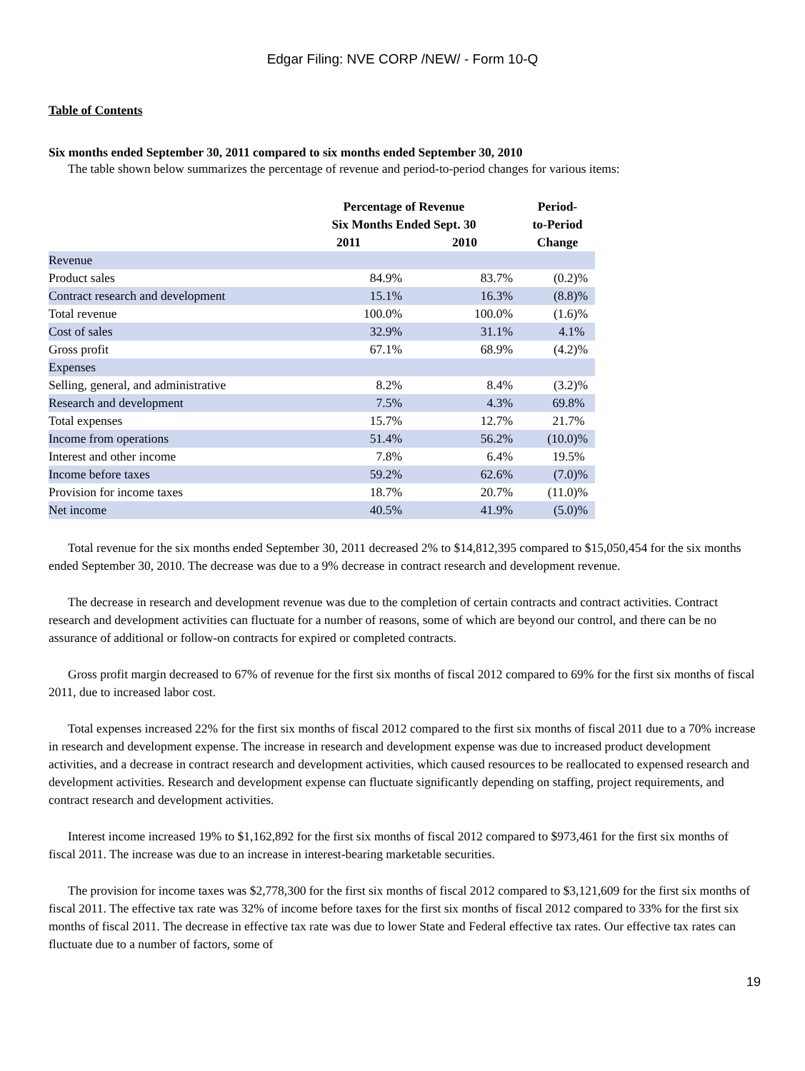Edgar Filing: NVE CORP /NEW/ - Form 10-Q
Table of Contents
Six months ended September 30, 2011 compared to six months ended September 30, 2010
The table shown below summarizes the percentage of revenue and period-to-period changes for various items:
| | Percentage of Revenue Six Months Ended Sept. 30 | | Period- to-Period |
| --- | --- | --- | --- |
| | 2011 | 2010 | Change |
| Revenue | | | |
| Product sales | 84.9% | 83.7% | (0.2)% |
| Contract research and development | 15.1% | 16.3% | (8.8)% |
| Total revenue | 100.0% | 100.0% | (1.6)% |
| Cost of sales | 32.9% | 31.1% | 4.1% |
| Gross profit | 67.1% | 68.9% | (4.2)% |
| Expenses | | | |
| Selling, general, and administrative | 8.2% | 8.4% | (3.2)% |
| Research and development | 7.5% | 4.3% | 69.8% |
| Total expenses | 15.7% | 12.7% | 21.7% |
| Income from operations | 51.4% | 56.2% | (10.0)% |
| Interest and other income | 7.8% | 6.4% | 19.5% |
| Income before taxes | 59.2% | 62.6% | (7.0)% |
| Provision for income taxes | 18.7% | 20.7% | (11.0)% |
| Net income | 40.5% | 41.9% | (5.0)% |
Total revenue for the six months ended September 30, 2011 decreased 2% to $14,812,395 compared to $15,050,454 for the six months ended September 30, 2010. The decrease was due to a 9% decrease in contract research and development revenue.
The decrease in research and development revenue was due to the completion of certain contracts and contract activities. Contract research and development activities can fluctuate for a number of reasons, some of which are beyond our control, and there can be no assurance of additional or follow-on contracts for expired or completed contracts.
Gross profit margin decreased to 67% of revenue for the first six months of fiscal 2012 compared to 69% for the first six months of fiscal 2011, due to increased labor cost.
Total expenses increased 22% for the first six months of fiscal 2012 compared to the first six months of fiscal 2011 due to a 70% increase in research and development expense. The increase in research and development expense was due to increased product development activities, and a decrease in contract research and development activities, which caused resources to be reallocated to expensed research and development activities. Research and development expense can fluctuate significantly depending on staffing, project requirements, and contract research and development activities.
Interest income increased 19% to $1,162,892 for the first six months of fiscal 2012 compared to $973,461 for the first six months of fiscal 2011. The increase was due to an increase in interest-bearing marketable securities.
The provision for income taxes was $2,778,300 for the first six months of fiscal 2012 compared to $3,121,609 for the first six months of fiscal 2011. The effective tax rate was 32% of income before taxes for the first six months of fiscal 2012 compared to 33% for the first six months of fiscal 2011. The decrease in effective tax rate was due to lower State and Federal effective tax rates. Our effective tax rates can fluctuate due to a number of factors, some of
19